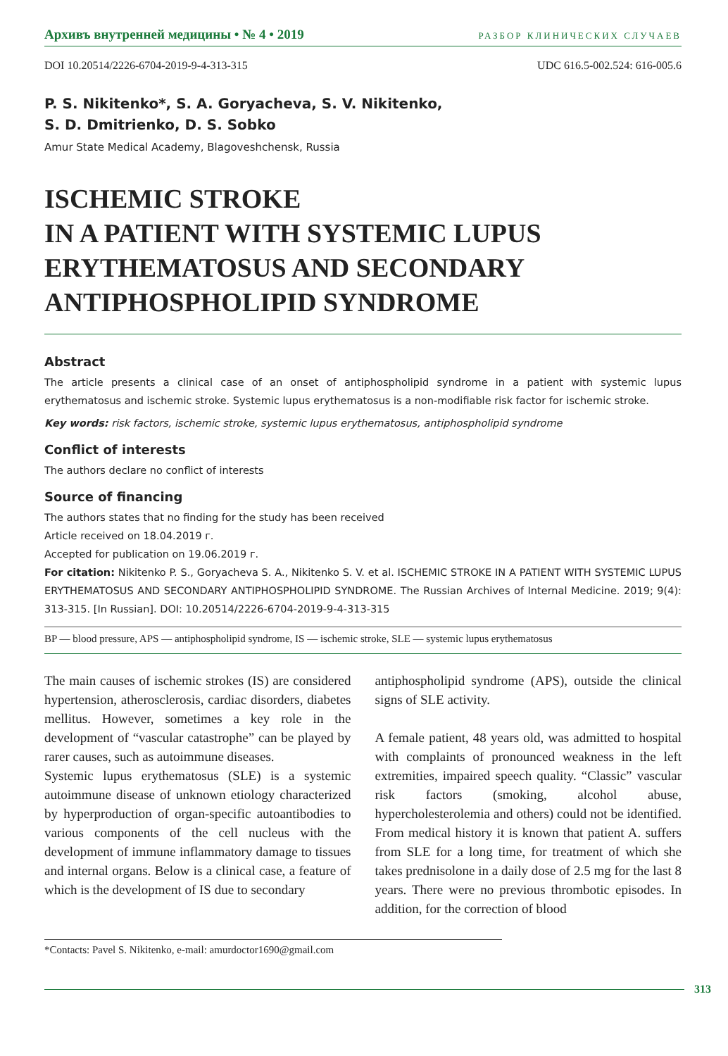Архивъ внутренней медицины • № 4 • 2019 РАЗБОР КЛИНИЧЕСКИХ СЛУЧАЕВ
DOI 10.20514/2226-6704-2019-9-4-313-315 UDC 616.5-002.524: 616-005.6
P. S. Nikitenko*, S. A. Goryacheva, S. V. Nikitenko,
S. D. Dmitrienko, D. S. Sobko
Amur State Medical Academy, Blagoveshchensk, Russia
ISCHEMIC STROKE
IN A PATIENT WITH SYSTEMIC LUPUS ERYTHEMATOSUS AND SECONDARY ANTIPHOSPHOLIPID SYNDROME
Abstract
The article presents a clinical case of an onset of antiphospholipid syndrome in a patient with systemic lupus erythematosus and ischemic stroke. Systemic lupus erythematosus is a non-modifiable risk factor for ischemic stroke.
Key words: risk factors, ischemic stroke, systemic lupus erythematosus, antiphospholipid syndrome
Conflict of interests
The authors declare no conflict of interests
Source of financing
The authors states that no finding for the study has been received
Article received on 18.04.2019 г.
Accepted for publication on 19.06.2019 г.
For citation: Nikitenko P. S., Goryacheva S. A., Nikitenko S. V. et al. ISCHEMIC STROKE IN A PATIENT WITH SYSTEMIC LUPUS ERYTHEMATOSUS AND SECONDARY ANTIPHOSPHOLIPID SYNDROME. The Russian Archives of Internal Medicine. 2019; 9(4): 313-315. [In Russian]. DOI: 10.20514/2226-6704-2019-9-4-313-315
BP — blood pressure, APS — antiphospholipid syndrome, IS — ischemic stroke, SLE — systemic lupus erythematosus
The main causes of ischemic strokes (IS) are considered hypertension, atherosclerosis, cardiac disorders, diabetes mellitus. However, sometimes a key role in the development of “vascular catastrophe” can be played by rarer causes, such as autoimmune diseases.
Systemic lupus erythematosus (SLE) is a systemic autoimmune disease of unknown etiology characterized by hyperproduction of organ-specific autoantibodies to various components of the cell nucleus with the development of immune inflammatory damage to tissues and internal organs. Below is a clinical case, a feature of which is the development of IS due to secondary
antiphospholipid syndrome (APS), outside the clinical signs of SLE activity.
A female patient, 48 years old, was admitted to hospital with complaints of pronounced weakness in the left extremities, impaired speech quality. “Classic” vascular risk factors (smoking, alcohol abuse, hypercholesterolemia and others) could not be identified. From medical history it is known that patient A. suffers from SLE for a long time, for treatment of which she takes prednisolone in a daily dose of 2.5 mg for the last 8 years. There were no previous thrombotic episodes. In addition, for the correction of blood
*Contacts: Pavel S. Nikitenko, e-mail: amurdoctor1690@gmail.com
313